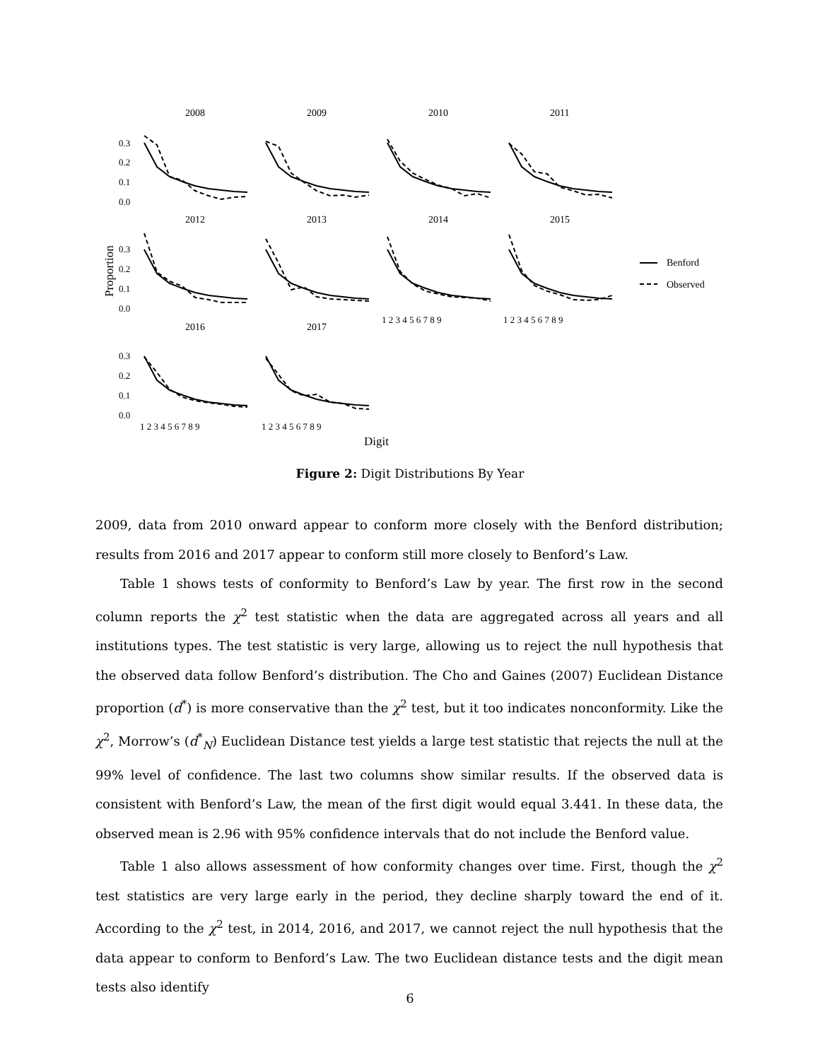2008
2009
2010
2011
2012
2013
2014
2015
2016
2017
0.3
0.2
0.1
0.0
0.3
0.2
0.1
0.0
0.3
0.2
0.1
0.0
Proportion
Digit
1 2 3 4 5 6 7 8 9
1 2 3 4 5 6 7 8 9
1 2 3 4 5 6 7 8 9
1 2 3 4 5 6 7 8 9
Benford
Observed
Figure 2: Digit Distributions By Year
2009, data from 2010 onward appear to conform more closely with the Benford distribution; results from 2016 and 2017 appear to conform still more closely to Benford’s Law.
Table 1 shows tests of conformity to Benford’s Law by year. The first row in the second column reports the χ<sup>2</sup> test statistic when the data are aggregated across all years and all institutions types. The test statistic is very large, allowing us to reject the null hypothesis that the observed data follow Benford’s distribution. The Cho and Gaines (2007) Euclidean Distance proportion (d<sup>*</sup>) is more conservative than the χ<sup>2</sup> test, but it too indicates nonconformity. Like the χ<sup>2</sup>, Morrow’s (d<sup>*</sup><sub>N</sub>) Euclidean Distance test yields a large test statistic that rejects the null at the 99% level of confidence. The last two columns show similar results. If the observed data is consistent with Benford’s Law, the mean of the first digit would equal 3.441. In these data, the observed mean is 2.96 with 95% confidence intervals that do not include the Benford value.
Table 1 also allows assessment of how conformity changes over time. First, though the χ<sup>2</sup> test statistics are very large early in the period, they decline sharply toward the end of it. According to the χ<sup>2</sup> test, in 2014, 2016, and 2017, we cannot reject the null hypothesis that the data appear to conform to Benford’s Law. The two Euclidean distance tests and the digit mean tests also identify
6